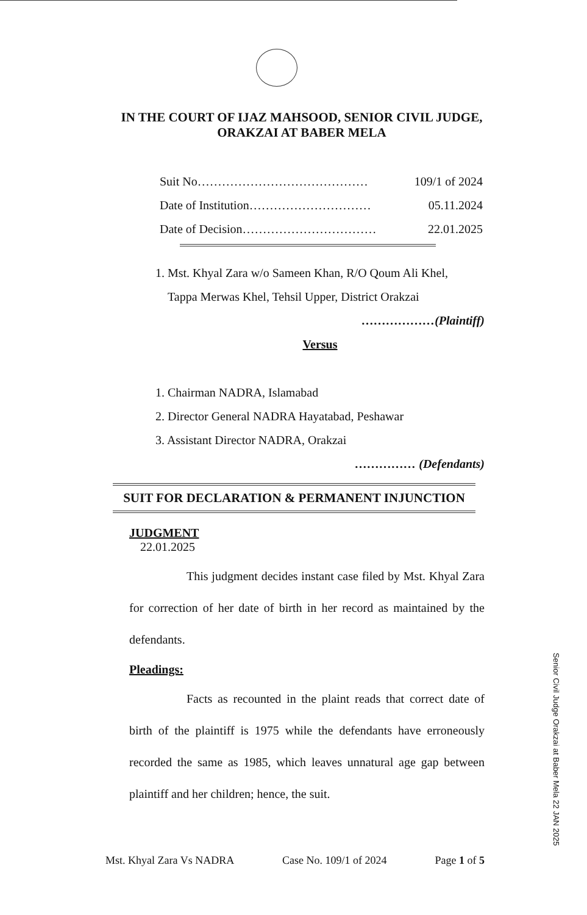IN THE COURT OF IJAZ MAHSOOD, SENIOR CIVIL JUDGE,
ORAKZAI AT BABER MELA
Suit No…………………………………… 109/1 of 2024
Date of Institution………………………… 05.11.2024
Date of Decision…………………………… 22.01.2025
1. Mst. Khyal Zara w/o Sameen Khan, R/O Qoum Ali Khel,
Tappa Merwas Khel, Tehsil Upper, District Orakzai
………………(Plaintiff)
Versus
1. Chairman NADRA, Islamabad
2. Director General NADRA Hayatabad, Peshawar
3. Assistant Director NADRA, Orakzai
…………… (Defendants)
SUIT FOR DECLARATION & PERMANENT INJUNCTION
JUDGMENT
22.01.2025
This judgment decides instant case filed by Mst. Khyal Zara for correction of her date of birth in her record as maintained by the defendants.
Pleadings:
Facts as recounted in the plaint reads that correct date of birth of the plaintiff is 1975 while the defendants have erroneously recorded the same as 1985, which leaves unnatural age gap between plaintiff and her children; hence, the suit.
Senior Civil Judge Orakzai at Baber Mela 22 JAN 2025
Mst. Khyal Zara Vs NADRA Case No. 109/1 of 2024 Page 1 of 5